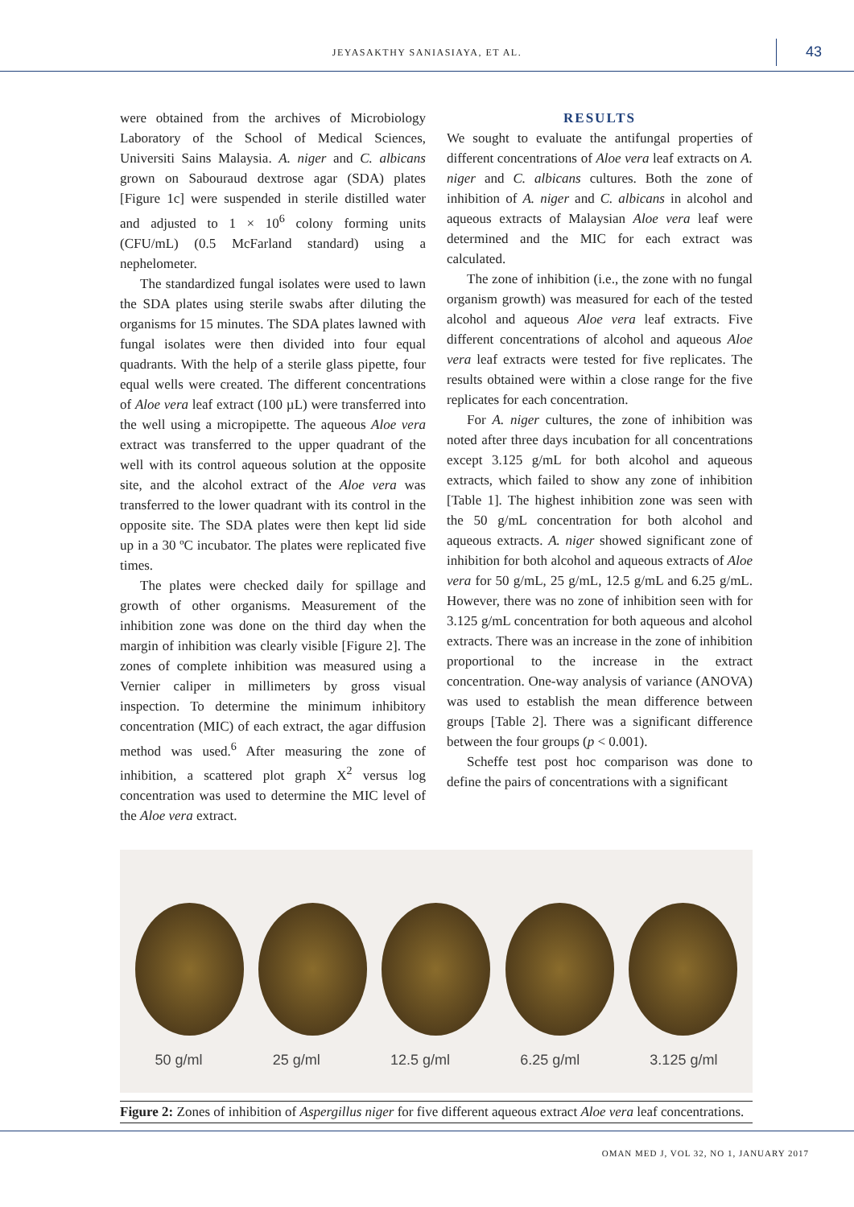JEYASAKTHY SANIASIAYA, ET AL. 43
were obtained from the archives of Microbiology Laboratory of the School of Medical Sciences, Universiti Sains Malaysia. A. niger and C. albicans grown on Sabouraud dextrose agar (SDA) plates [Figure 1c] were suspended in sterile distilled water and adjusted to 1 × 10<sup>6</sup> colony forming units (CFU/mL) (0.5 McFarland standard) using a nephelometer.
The standardized fungal isolates were used to lawn the SDA plates using sterile swabs after diluting the organisms for 15 minutes. The SDA plates lawned with fungal isolates were then divided into four equal quadrants. With the help of a sterile glass pipette, four equal wells were created. The different concentrations of Aloe vera leaf extract (100 µL) were transferred into the well using a micropipette. The aqueous Aloe vera extract was transferred to the upper quadrant of the well with its control aqueous solution at the opposite site, and the alcohol extract of the Aloe vera was transferred to the lower quadrant with its control in the opposite site. The SDA plates were then kept lid side up in a 30 ºC incubator. The plates were replicated five times.
The plates were checked daily for spillage and growth of other organisms. Measurement of the inhibition zone was done on the third day when the margin of inhibition was clearly visible [Figure 2]. The zones of complete inhibition was measured using a Vernier caliper in millimeters by gross visual inspection. To determine the minimum inhibitory concentration (MIC) of each extract, the agar diffusion method was used.<sup>6</sup> After measuring the zone of inhibition, a scattered plot graph X<sup>2</sup> versus log concentration was used to determine the MIC level of the Aloe vera extract.
RESULTS
We sought to evaluate the antifungal properties of different concentrations of Aloe vera leaf extracts on A. niger and C. albicans cultures. Both the zone of inhibition of A. niger and C. albicans in alcohol and aqueous extracts of Malaysian Aloe vera leaf were determined and the MIC for each extract was calculated.
The zone of inhibition (i.e., the zone with no fungal organism growth) was measured for each of the tested alcohol and aqueous Aloe vera leaf extracts. Five different concentrations of alcohol and aqueous Aloe vera leaf extracts were tested for five replicates. The results obtained were within a close range for the five replicates for each concentration.
For A. niger cultures, the zone of inhibition was noted after three days incubation for all concentrations except 3.125 g/mL for both alcohol and aqueous extracts, which failed to show any zone of inhibition [Table 1]. The highest inhibition zone was seen with the 50 g/mL concentration for both alcohol and aqueous extracts. A. niger showed significant zone of inhibition for both alcohol and aqueous extracts of Aloe vera for 50 g/mL, 25 g/mL, 12.5 g/mL and 6.25 g/mL. However, there was no zone of inhibition seen with for 3.125 g/mL concentration for both aqueous and alcohol extracts. There was an increase in the zone of inhibition proportional to the increase in the extract concentration. One-way analysis of variance (ANOVA) was used to establish the mean difference between groups [Table 2]. There was a significant difference between the four groups (p < 0.001).
Scheffe test post hoc comparison was done to define the pairs of concentrations with a significant
50 g/ml 25 g/ml 12.5 g/ml 6.25 g/ml 3.125 g/ml
Figure 2: Zones of inhibition of Aspergillus niger for five different aqueous extract Aloe vera leaf concentrations.
OMAN MED J, VOL 32, NO 1, JANUARY 2017